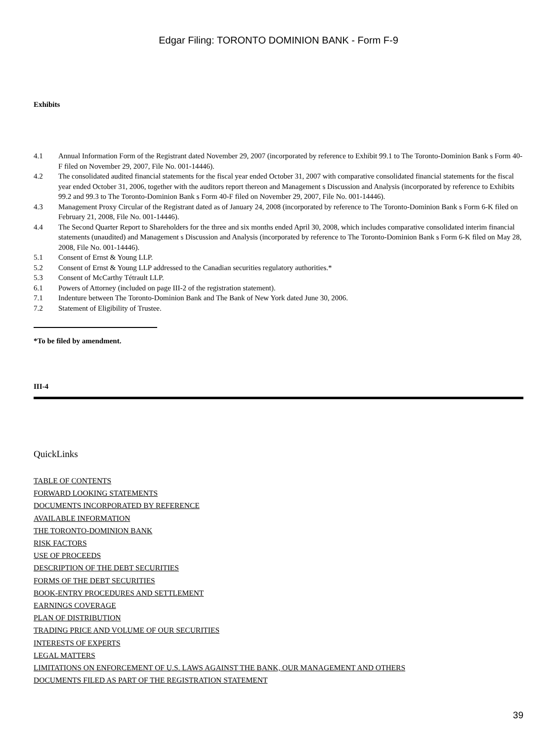Edgar Filing: TORONTO DOMINION BANK - Form F-9
Exhibits
4.1 Annual Information Form of the Registrant dated November 29, 2007 (incorporated by reference to Exhibit 99.1 to The Toronto-Dominion Bank s Form 40-F filed on November 29, 2007, File No. 001-14446).
4.2 The consolidated audited financial statements for the fiscal year ended October 31, 2007 with comparative consolidated financial statements for the fiscal year ended October 31, 2006, together with the auditors report thereon and Management s Discussion and Analysis (incorporated by reference to Exhibits 99.2 and 99.3 to The Toronto-Dominion Bank s Form 40-F filed on November 29, 2007, File No. 001-14446).
4.3 Management Proxy Circular of the Registrant dated as of January 24, 2008 (incorporated by reference to The Toronto-Dominion Bank s Form 6-K filed on February 21, 2008, File No. 001-14446).
4.4 The Second Quarter Report to Shareholders for the three and six months ended April 30, 2008, which includes comparative consolidated interim financial statements (unaudited) and Management s Discussion and Analysis (incorporated by reference to The Toronto-Dominion Bank s Form 6-K filed on May 28, 2008, File No. 001-14446).
5.1 Consent of Ernst & Young LLP.
5.2 Consent of Ernst & Young LLP addressed to the Canadian securities regulatory authorities.*
5.3 Consent of McCarthy Tétrault LLP.
6.1 Powers of Attorney (included on page III-2 of the registration statement).
7.1 Indenture between The Toronto-Dominion Bank and The Bank of New York dated June 30, 2006.
7.2 Statement of Eligibility of Trustee.
*To be filed by amendment.
III-4
QuickLinks
TABLE OF CONTENTS
FORWARD LOOKING STATEMENTS
DOCUMENTS INCORPORATED BY REFERENCE
AVAILABLE INFORMATION
THE TORONTO-DOMINION BANK
RISK FACTORS
USE OF PROCEEDS
DESCRIPTION OF THE DEBT SECURITIES
FORMS OF THE DEBT SECURITIES
BOOK-ENTRY PROCEDURES AND SETTLEMENT
EARNINGS COVERAGE
PLAN OF DISTRIBUTION
TRADING PRICE AND VOLUME OF OUR SECURITIES
INTERESTS OF EXPERTS
LEGAL MATTERS
LIMITATIONS ON ENFORCEMENT OF U.S. LAWS AGAINST THE BANK, OUR MANAGEMENT AND OTHERS
DOCUMENTS FILED AS PART OF THE REGISTRATION STATEMENT
39